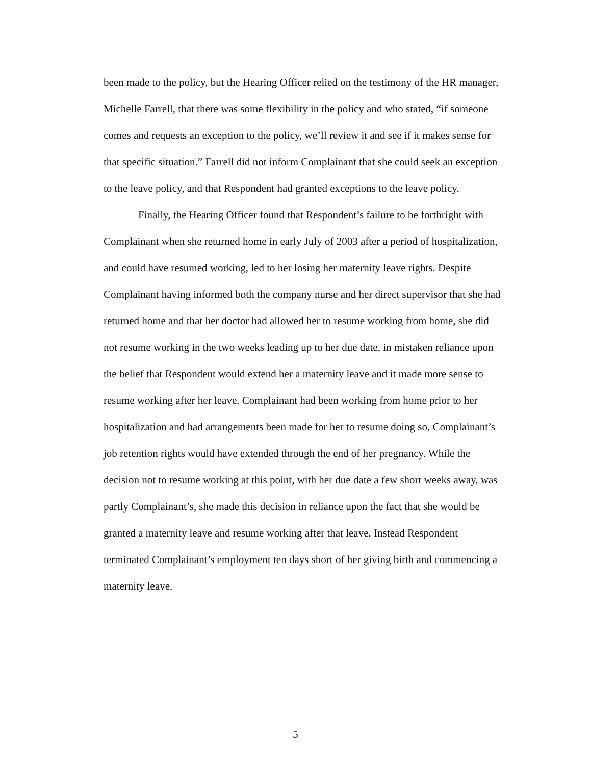been made to the policy, but the Hearing Officer relied on the testimony of the HR manager, Michelle Farrell, that there was some flexibility in the policy and who stated, “if someone comes and requests an exception to the policy, we’ll review it and see if it makes sense for that specific situation.” Farrell did not inform Complainant that she could seek an exception to the leave policy, and that Respondent had granted exceptions to the leave policy.
Finally, the Hearing Officer found that Respondent’s failure to be forthright with Complainant when she returned home in early July of 2003 after a period of hospitalization, and could have resumed working, led to her losing her maternity leave rights. Despite Complainant having informed both the company nurse and her direct supervisor that she had returned home and that her doctor had allowed her to resume working from home, she did not resume working in the two weeks leading up to her due date, in mistaken reliance upon the belief that Respondent would extend her a maternity leave and it made more sense to resume working after her leave. Complainant had been working from home prior to her hospitalization and had arrangements been made for her to resume doing so, Complainant’s job retention rights would have extended through the end of her pregnancy. While the decision not to resume working at this point, with her due date a few short weeks away, was partly Complainant’s, she made this decision in reliance upon the fact that she would be granted a maternity leave and resume working after that leave. Instead Respondent terminated Complainant’s employment ten days short of her giving birth and commencing a maternity leave.
5